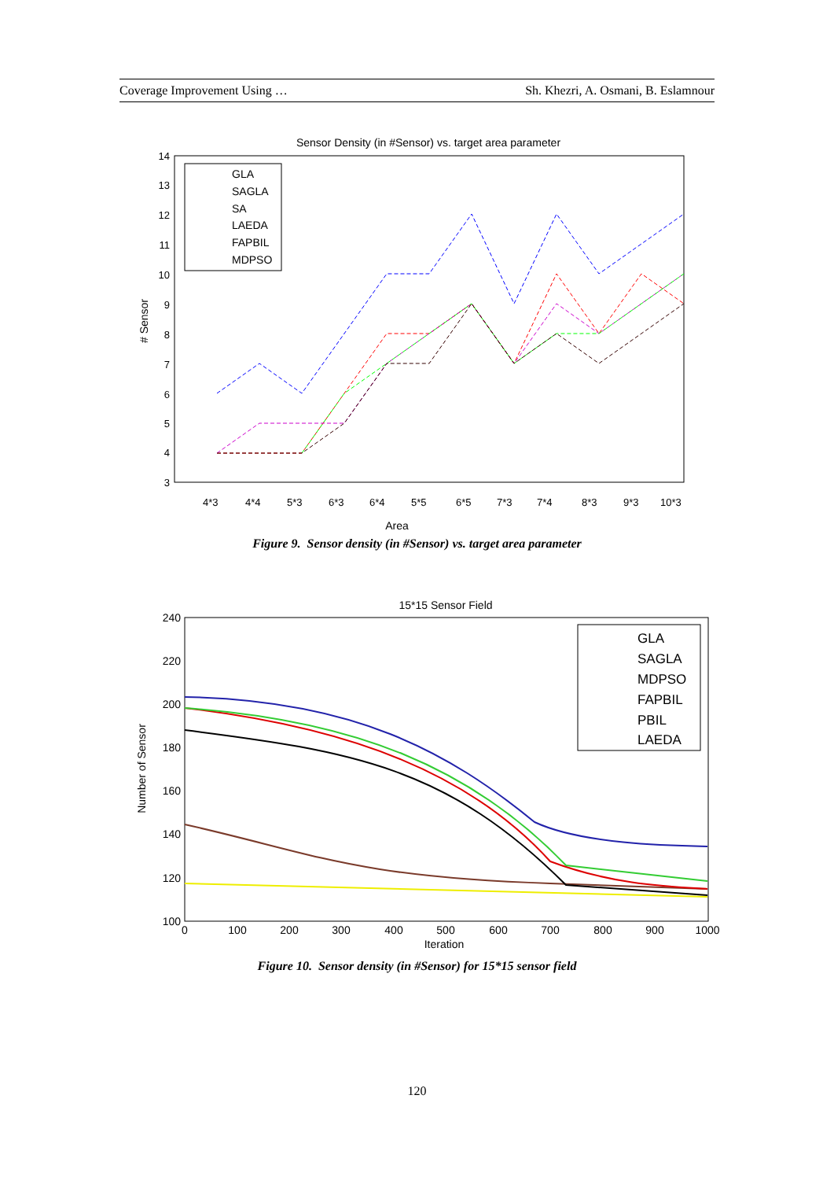Coverage Improvement Using … Sh. Khezri, A. Osmani, B. Eslamnour
Sensor Density (in #Sensor) vs. target area parameter
14
13
12
11
10
9
8
7
6
5
4
3
# Sensor
4*3
4*4
5*3
6*3
6*4
5*5
6*5
7*3
7*4
8*3
9*3
10*3
Area
GLA
SAGLA
SA
LAEDA
FAPBIL
MDPSO
Figure 9. Sensor density (in #Sensor) vs. target area parameter
15*15 Sensor Field
240
220
200
180
160
140
120
100
0
100
200
300
400
500
600
700
800
900
1000
Iteration
Number of Sensor
GLA
SAGLA
MDPSO
FAPBIL
PBIL
LAEDA
Figure 10. Sensor density (in #Sensor) for 15*15 sensor field
120